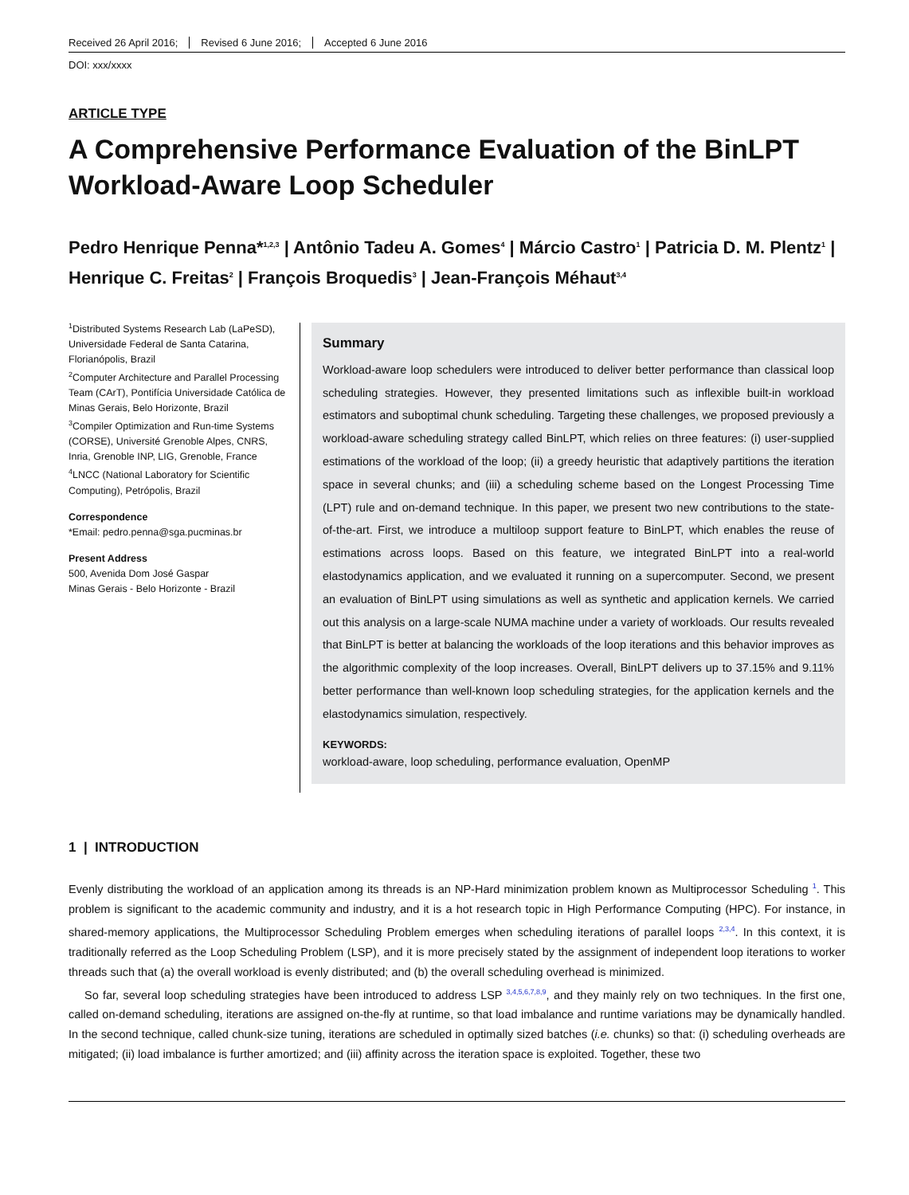Received 26 April 2016; Revised 6 June 2016; Accepted 6 June 2016
DOI: xxx/xxxx
ARTICLE TYPE
A Comprehensive Performance Evaluation of the BinLPT Workload-Aware Loop Scheduler
Pedro Henrique Penna*<sup>1,2,3</sup> | Antônio Tadeu A. Gomes<sup>4</sup> | Márcio Castro<sup>1</sup> | Patricia D. M. Plentz<sup>1</sup> | Henrique C. Freitas<sup>2</sup> | François Broquedis<sup>3</sup> | Jean-François Méhaut<sup>3,4</sup>
<sup>1</sup> Distributed Systems Research Lab (LaPeSD), Universidade Federal de Santa Catarina, Florianópolis, Brazil
<sup>2</sup> Computer Architecture and Parallel Processing Team (CArT), Pontifícia Universidade Católica de Minas Gerais, Belo Horizonte, Brazil
<sup>3</sup> Compiler Optimization and Run-time Systems (CORSE), Université Grenoble Alpes, CNRS, Inria, Grenoble INP, LIG, Grenoble, France
<sup>4</sup> LNCC (National Laboratory for Scientific Computing), Petrópolis, Brazil
Correspondence
*Email: pedro.penna@sga.pucminas.br
Present Address
500, Avenida Dom José Gaspar
Minas Gerais - Belo Horizonte - Brazil
Summary
Workload-aware loop schedulers were introduced to deliver better performance than classical loop scheduling strategies. However, they presented limitations such as inflexible built-in workload estimators and suboptimal chunk scheduling. Targeting these challenges, we proposed previously a workload-aware scheduling strategy called BinLPT, which relies on three features: (i) user-supplied estimations of the workload of the loop; (ii) a greedy heuristic that adaptively partitions the iteration space in several chunks; and (iii) a scheduling scheme based on the Longest Processing Time (LPT) rule and on-demand technique. In this paper, we present two new contributions to the state-of-the-art. First, we introduce a multiloop support feature to BinLPT, which enables the reuse of estimations across loops. Based on this feature, we integrated BinLPT into a real-world elastodynamics application, and we evaluated it running on a supercomputer. Second, we present an evaluation of BinLPT using simulations as well as synthetic and application kernels. We carried out this analysis on a large-scale NUMA machine under a variety of workloads. Our results revealed that BinLPT is better at balancing the workloads of the loop iterations and this behavior improves as the algorithmic complexity of the loop increases. Overall, BinLPT delivers up to 37.15% and 9.11% better performance than well-known loop scheduling strategies, for the application kernels and the elastodynamics simulation, respectively.
KEYWORDS:
workload-aware, loop scheduling, performance evaluation, OpenMP
1 | INTRODUCTION
Evenly distributing the workload of an application among its threads is an NP-Hard minimization problem known as Multiprocessor Scheduling <sup>1</sup>. This problem is significant to the academic community and industry, and it is a hot research topic in High Performance Computing (HPC). For instance, in shared-memory applications, the Multiprocessor Scheduling Problem emerges when scheduling iterations of parallel loops <sup>2,3,4</sup>. In this context, it is traditionally referred as the Loop Scheduling Problem (LSP), and it is more precisely stated by the assignment of independent loop iterations to worker threads such that (a) the overall workload is evenly distributed; and (b) the overall scheduling overhead is minimized.
So far, several loop scheduling strategies have been introduced to address LSP <sup>3,4,5,6,7,8,9</sup>, and they mainly rely on two techniques. In the first one, called on-demand scheduling, iterations are assigned on-the-fly at runtime, so that load imbalance and runtime variations may be dynamically handled. In the second technique, called chunk-size tuning, iterations are scheduled in optimally sized batches (i.e. chunks) so that: (i) scheduling overheads are mitigated; (ii) load imbalance is further amortized; and (iii) affinity across the iteration space is exploited. Together, these two